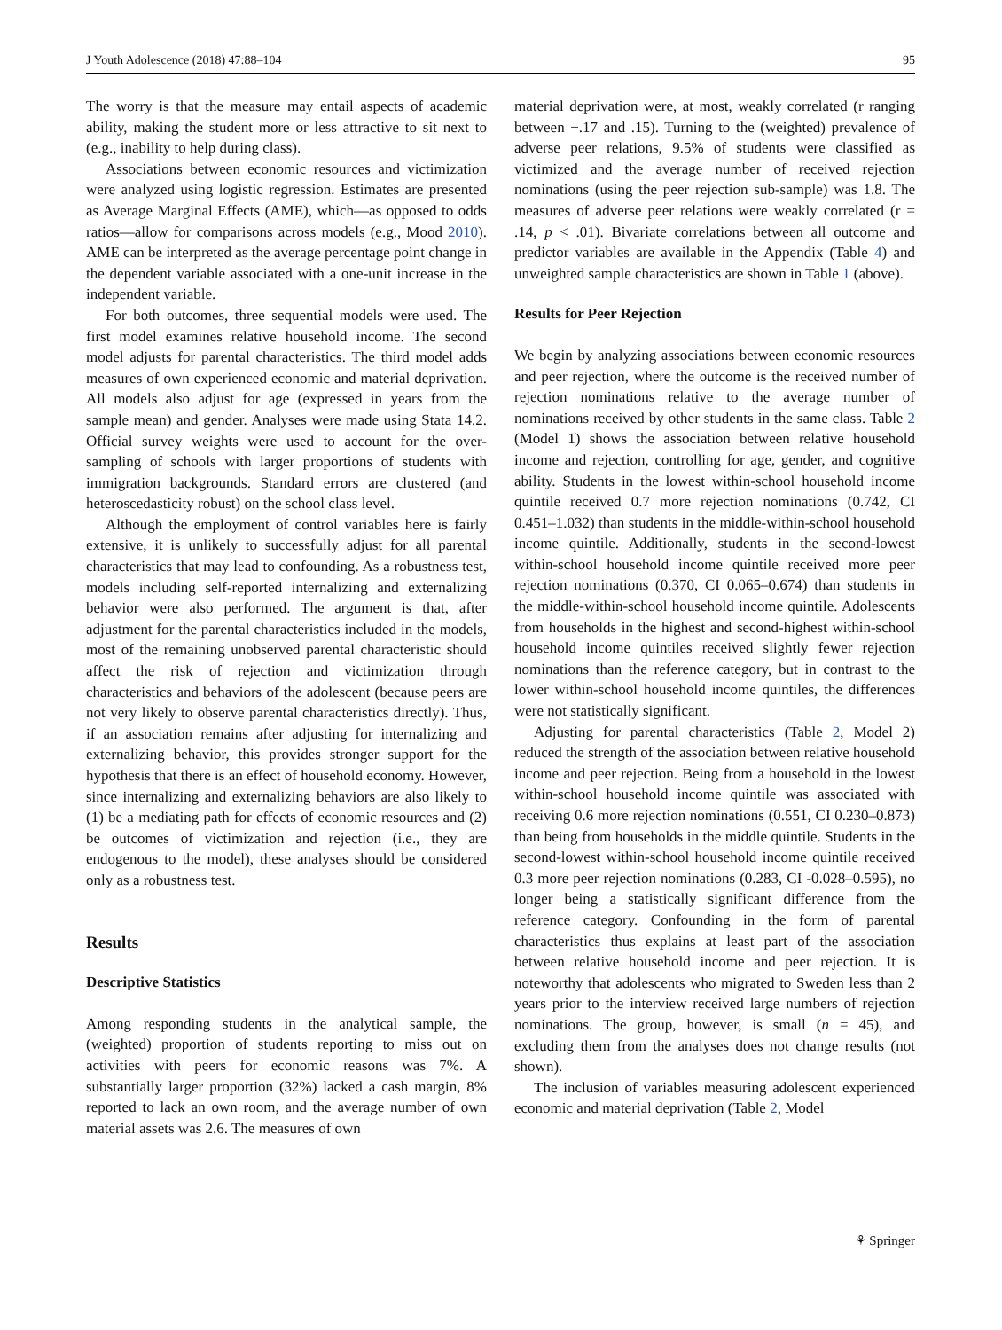J Youth Adolescence (2018) 47:88–104 95
The worry is that the measure may entail aspects of academic ability, making the student more or less attractive to sit next to (e.g., inability to help during class).
Associations between economic resources and victimization were analyzed using logistic regression. Estimates are presented as Average Marginal Effects (AME), which—as opposed to odds ratios—allow for comparisons across models (e.g., Mood 2010). AME can be interpreted as the average percentage point change in the dependent variable associated with a one-unit increase in the independent variable.
For both outcomes, three sequential models were used. The first model examines relative household income. The second model adjusts for parental characteristics. The third model adds measures of own experienced economic and material deprivation. All models also adjust for age (expressed in years from the sample mean) and gender. Analyses were made using Stata 14.2. Official survey weights were used to account for the over-sampling of schools with larger proportions of students with immigration backgrounds. Standard errors are clustered (and heteroscedasticity robust) on the school class level.
Although the employment of control variables here is fairly extensive, it is unlikely to successfully adjust for all parental characteristics that may lead to confounding. As a robustness test, models including self-reported internalizing and externalizing behavior were also performed. The argument is that, after adjustment for the parental characteristics included in the models, most of the remaining unobserved parental characteristic should affect the risk of rejection and victimization through characteristics and behaviors of the adolescent (because peers are not very likely to observe parental characteristics directly). Thus, if an association remains after adjusting for internalizing and externalizing behavior, this provides stronger support for the hypothesis that there is an effect of household economy. However, since internalizing and externalizing behaviors are also likely to (1) be a mediating path for effects of economic resources and (2) be outcomes of victimization and rejection (i.e., they are endogenous to the model), these analyses should be considered only as a robustness test.
Results
Descriptive Statistics
Among responding students in the analytical sample, the (weighted) proportion of students reporting to miss out on activities with peers for economic reasons was 7%. A substantially larger proportion (32%) lacked a cash margin, 8% reported to lack an own room, and the average number of own material assets was 2.6. The measures of own
material deprivation were, at most, weakly correlated (r ranging between −.17 and .15). Turning to the (weighted) prevalence of adverse peer relations, 9.5% of students were classified as victimized and the average number of received rejection nominations (using the peer rejection sub-sample) was 1.8. The measures of adverse peer relations were weakly correlated (r = .14, p < .01). Bivariate correlations between all outcome and predictor variables are available in the Appendix (Table 4) and unweighted sample characteristics are shown in Table 1 (above).
Results for Peer Rejection
We begin by analyzing associations between economic resources and peer rejection, where the outcome is the received number of rejection nominations relative to the average number of nominations received by other students in the same class. Table 2 (Model 1) shows the association between relative household income and rejection, controlling for age, gender, and cognitive ability. Students in the lowest within-school household income quintile received 0.7 more rejection nominations (0.742, CI 0.451–1.032) than students in the middle-within-school household income quintile. Additionally, students in the second-lowest within-school household income quintile received more peer rejection nominations (0.370, CI 0.065–0.674) than students in the middle-within-school household income quintile. Adolescents from households in the highest and second-highest within-school household income quintiles received slightly fewer rejection nominations than the reference category, but in contrast to the lower within-school household income quintiles, the differences were not statistically significant.
Adjusting for parental characteristics (Table 2, Model 2) reduced the strength of the association between relative household income and peer rejection. Being from a household in the lowest within-school household income quintile was associated with receiving 0.6 more rejection nominations (0.551, CI 0.230–0.873) than being from households in the middle quintile. Students in the second-lowest within-school household income quintile received 0.3 more peer rejection nominations (0.283, CI -0.028–0.595), no longer being a statistically significant difference from the reference category. Confounding in the form of parental characteristics thus explains at least part of the association between relative household income and peer rejection. It is noteworthy that adolescents who migrated to Sweden less than 2 years prior to the interview received large numbers of rejection nominations. The group, however, is small (n = 45), and excluding them from the analyses does not change results (not shown).
The inclusion of variables measuring adolescent experienced economic and material deprivation (Table 2, Model
⚘ Springer